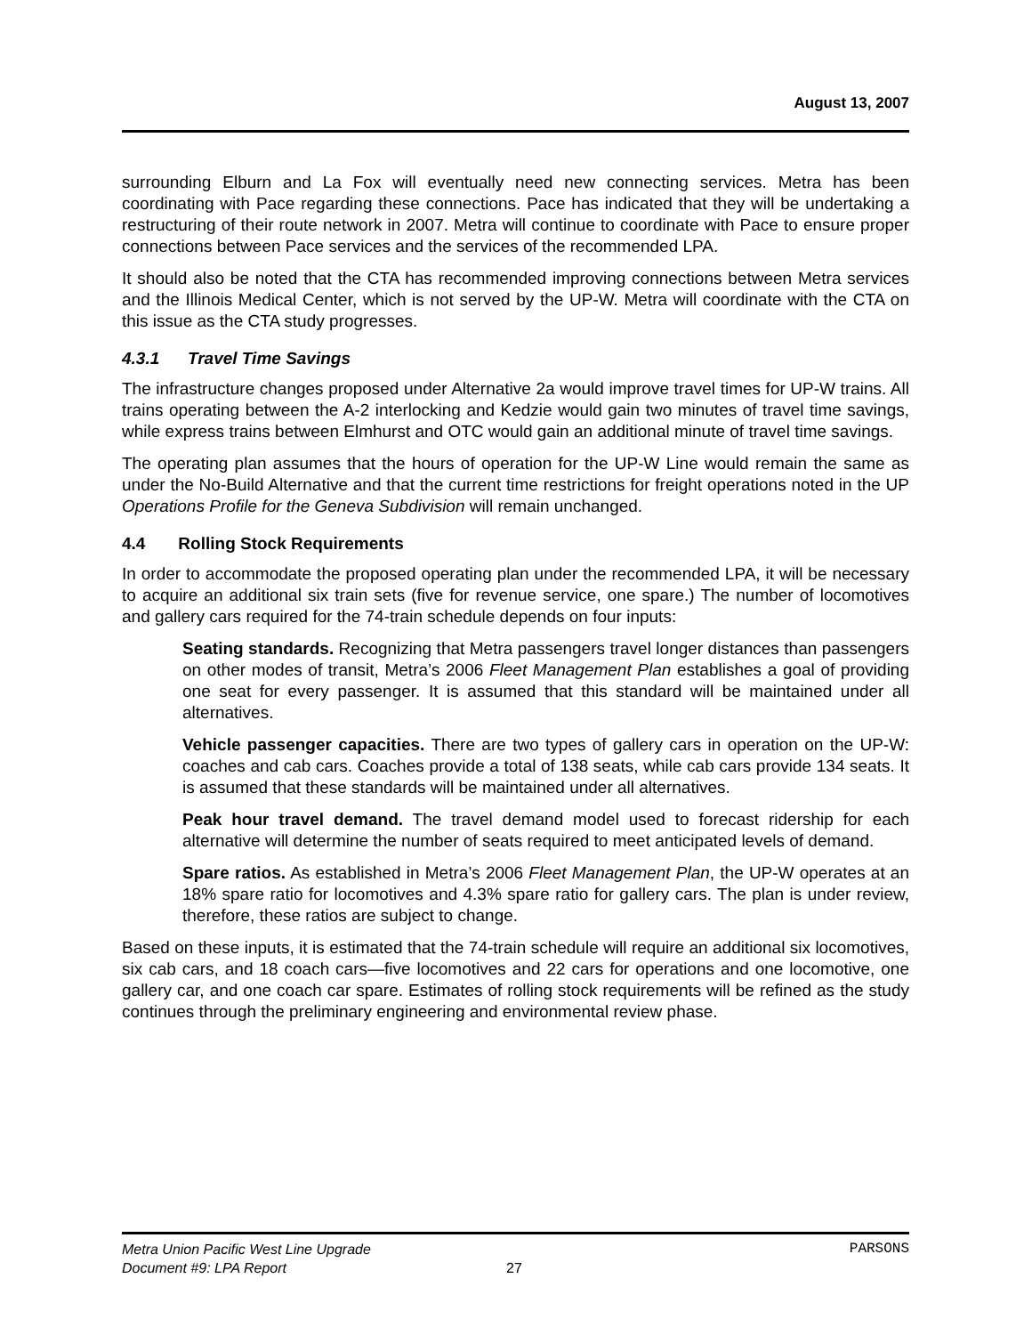August 13, 2007
surrounding Elburn and La Fox will eventually need new connecting services. Metra has been coordinating with Pace regarding these connections. Pace has indicated that they will be undertaking a restructuring of their route network in 2007. Metra will continue to coordinate with Pace to ensure proper connections between Pace services and the services of the recommended LPA.
It should also be noted that the CTA has recommended improving connections between Metra services and the Illinois Medical Center, which is not served by the UP-W. Metra will coordinate with the CTA on this issue as the CTA study progresses.
4.3.1 Travel Time Savings
The infrastructure changes proposed under Alternative 2a would improve travel times for UP-W trains. All trains operating between the A-2 interlocking and Kedzie would gain two minutes of travel time savings, while express trains between Elmhurst and OTC would gain an additional minute of travel time savings.
The operating plan assumes that the hours of operation for the UP-W Line would remain the same as under the No-Build Alternative and that the current time restrictions for freight operations noted in the UP Operations Profile for the Geneva Subdivision will remain unchanged.
4.4 Rolling Stock Requirements
In order to accommodate the proposed operating plan under the recommended LPA, it will be necessary to acquire an additional six train sets (five for revenue service, one spare.) The number of locomotives and gallery cars required for the 74-train schedule depends on four inputs:
Seating standards. Recognizing that Metra passengers travel longer distances than passengers on other modes of transit, Metra’s 2006 Fleet Management Plan establishes a goal of providing one seat for every passenger. It is assumed that this standard will be maintained under all alternatives.
Vehicle passenger capacities. There are two types of gallery cars in operation on the UP-W: coaches and cab cars. Coaches provide a total of 138 seats, while cab cars provide 134 seats. It is assumed that these standards will be maintained under all alternatives.
Peak hour travel demand. The travel demand model used to forecast ridership for each alternative will determine the number of seats required to meet anticipated levels of demand.
Spare ratios. As established in Metra’s 2006 Fleet Management Plan, the UP-W operates at an 18% spare ratio for locomotives and 4.3% spare ratio for gallery cars. The plan is under review, therefore, these ratios are subject to change.
Based on these inputs, it is estimated that the 74-train schedule will require an additional six locomotives, six cab cars, and 18 coach cars—five locomotives and 22 cars for operations and one locomotive, one gallery car, and one coach car spare. Estimates of rolling stock requirements will be refined as the study continues through the preliminary engineering and environmental review phase.
Metra Union Pacific West Line Upgrade PARSONS
Document #9: LPA Report 27